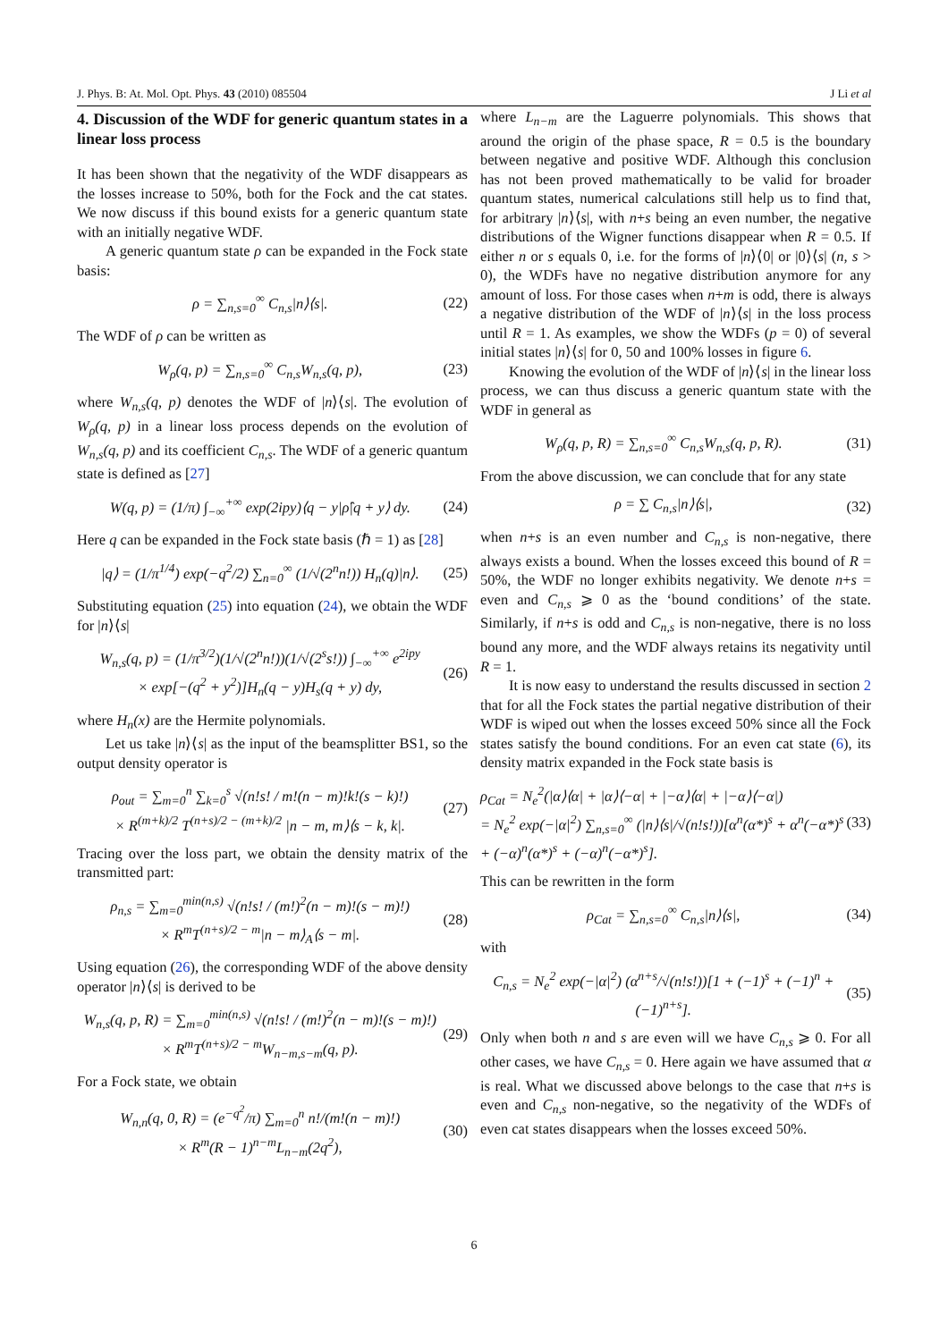J. Phys. B: At. Mol. Opt. Phys. 43 (2010) 085504 J Li et al
4. Discussion of the WDF for generic quantum states in a linear loss process
It has been shown that the negativity of the WDF disappears as the losses increase to 50%, both for the Fock and the cat states. We now discuss if this bound exists for a generic quantum state with an initially negative WDF.
A generic quantum state ρ can be expanded in the Fock state basis:
ρ = ∑<sub>n,s=0</sub><sup>∞</sup> C<sub>n,s</sub>|n⟩⟨s|. (22)
The WDF of ρ can be written as
W<sub>ρ</sub>(q, p) = ∑<sub>n,s=0</sub><sup>∞</sup> C<sub>n,s</sub>W<sub>n,s</sub>(q, p), (23)
where W<sub>n,s</sub>(q, p) denotes the WDF of |n⟩⟨s|. The evolution of W<sub>ρ</sub>(q, p) in a linear loss process depends on the evolution of W<sub>n,s</sub>(q, p) and its coefficient C<sub>n,s</sub>. The WDF of a generic quantum state is defined as [27]
W(q, p) = (1/π) ∫<sub>−∞</sub><sup>+∞</sup> exp(2ipy)⟨q − y|ρ̂|q + y⟩ dy. (24)
Here q can be expanded in the Fock state basis (ℏ = 1) as [28]
|q⟩ = (1/π<sup>1/4</sup>) exp(−q<sup>2</sup>/2) ∑<sub>n=0</sub><sup>∞</sup> (1/√(2<sup>n</sup>n!)) H<sub>n</sub>(q)|n⟩. (25)
Substituting equation (25) into equation (24), we obtain the WDF for |n⟩⟨s|
W<sub>n,s</sub>(q, p) = (1/π<sup>3/2</sup>)(1/√(2<sup>n</sup>n!))(1/√(2<sup>s</sup>s!)) ∫<sub>−∞</sub><sup>+∞</sup> e<sup>2ipy</sup>
× exp[−(q<sup>2</sup> + y<sup>2</sup>)]H<sub>n</sub>(q − y)H<sub>s</sub>(q + y) dy, (26)
where H<sub>n</sub>(x) are the Hermite polynomials.
Let us take |n⟩⟨s| as the input of the beamsplitter BS1, so the output density operator is
ρ<sub>out</sub> = ∑<sub>m=0</sub><sup>n</sup> ∑<sub>k=0</sub><sup>s</sup> √(n!s! / m!(n − m)!k!(s − k)!)
× R<sup>(m+k)/2</sup> T<sup>(n+s)/2 − (m+k)/2</sup> |n − m, m⟩⟨s − k, k|. (27)
Tracing over the loss part, we obtain the density matrix of the transmitted part:
ρ<sub>n,s</sub> = ∑<sub>m=0</sub><sup>min(n,s)</sup> √(n!s! / (m!)<sup>2</sup>(n − m)!(s − m)!)
× R<sup>m</sup>T<sup>(n+s)/2 − m</sup>|n − m⟩<sub>A</sub>⟨s − m|. (28)
Using equation (26), the corresponding WDF of the above density operator |n⟩⟨s| is derived to be
W<sub>n,s</sub>(q, p, R) = ∑<sub>m=0</sub><sup>min(n,s)</sup> √(n!s! / (m!)<sup>2</sup>(n − m)!(s − m)!)
× R<sup>m</sup>T<sup>(n+s)/2 − m</sup>W<sub>n−m,s−m</sub>(q, p). (29)
For a Fock state, we obtain
W<sub>n,n</sub>(q, 0, R) = (e<sup>−q<sup>2</sup></sup>/π) ∑<sub>m=0</sub><sup>n</sup> n!/(m!(n − m)!)
× R<sup>m</sup>(R − 1)<sup>n−m</sup>L<sub>n−m</sub>(2q<sup>2</sup>), (30)
where L<sub>n−m</sub> are the Laguerre polynomials. This shows that around the origin of the phase space, R = 0.5 is the boundary between negative and positive WDF. Although this conclusion has not been proved mathematically to be valid for broader quantum states, numerical calculations still help us to find that, for arbitrary |n⟩⟨s|, with n+s being an even number, the negative distributions of the Wigner functions disappear when R = 0.5. If either n or s equals 0, i.e. for the forms of |n⟩⟨0| or |0⟩⟨s| (n, s > 0), the WDFs have no negative distribution anymore for any amount of loss. For those cases when n+m is odd, there is always a negative distribution of the WDF of |n⟩⟨s| in the loss process until R = 1. As examples, we show the WDFs (p = 0) of several initial states |n⟩⟨s| for 0, 50 and 100% losses in figure 6.
Knowing the evolution of the WDF of |n⟩⟨s| in the linear loss process, we can thus discuss a generic quantum state with the WDF in general as
W<sub>ρ</sub>(q, p, R) = ∑<sub>n,s=0</sub><sup>∞</sup> C<sub>n,s</sub>W<sub>n,s</sub>(q, p, R). (31)
From the above discussion, we can conclude that for any state
ρ = ∑ C<sub>n,s</sub>|n⟩⟨s|, (32)
when n+s is an even number and C<sub>n,s</sub> is non-negative, there always exists a bound. When the losses exceed this bound of R = 50%, the WDF no longer exhibits negativity. We denote n+s = even and C<sub>n,s</sub> ⩾ 0 as the ‘bound conditions’ of the state. Similarly, if n+s is odd and C<sub>n,s</sub> is non-negative, there is no loss bound any more, and the WDF always retains its negativity until R = 1.
It is now easy to understand the results discussed in section 2 that for all the Fock states the partial negative distribution of their WDF is wiped out when the losses exceed 50% since all the Fock states satisfy the bound conditions. For an even cat state (6), its density matrix expanded in the Fock state basis is
ρ<sub>Cat</sub> = N<sub>e</sub><sup>2</sup>(|α⟩⟨α| + |α⟩⟨−α| + |−α⟩⟨α| + |−α⟩⟨−α|)
= N<sub>e</sub><sup>2</sup> exp(−|α|<sup>2</sup>) ∑<sub>n,s=0</sub><sup>∞</sup> (|n⟩⟨s|/√(n!s!))[α<sup>n</sup>(α*)<sup>s</sup> + α<sup>n</sup>(−α*)<sup>s</sup>
+ (−α)<sup>n</sup>(α*)<sup>s</sup> + (−α)<sup>n</sup>(−α*)<sup>s</sup>]. (33)
This can be rewritten in the form
ρ<sub>Cat</sub> = ∑<sub>n,s=0</sub><sup>∞</sup> C<sub>n,s</sub>|n⟩⟨s|, (34)
with
C<sub>n,s</sub> = N<sub>e</sub><sup>2</sup> exp(−|α|<sup>2</sup>) (α<sup>n+s</sup>/√(n!s!))[1 + (−1)<sup>s</sup> + (−1)<sup>n</sup> + (−1)<sup>n+s</sup>]. (35)
Only when both n and s are even will we have C<sub>n,s</sub> ⩾ 0. For all other cases, we have C<sub>n,s</sub> = 0. Here again we have assumed that α is real. What we discussed above belongs to the case that n+s is even and C<sub>n,s</sub> non-negative, so the negativity of the WDFs of even cat states disappears when the losses exceed 50%.
6